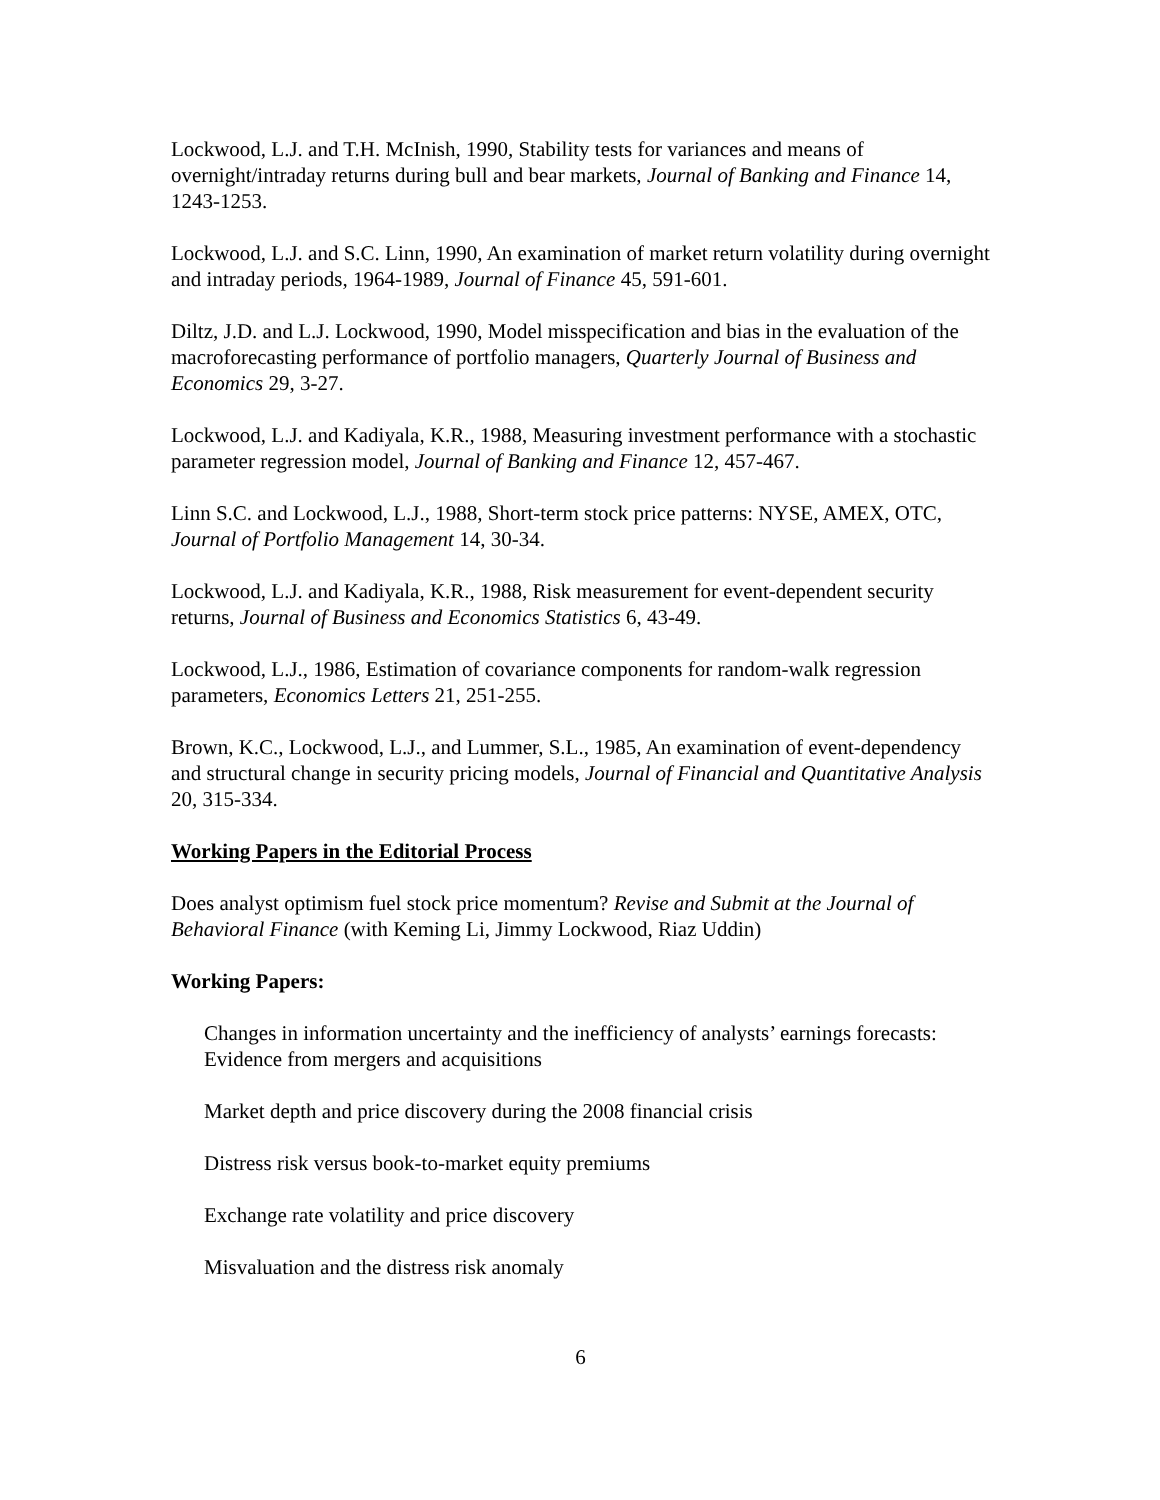Lockwood, L.J. and T.H. McInish, 1990, Stability tests for variances and means of overnight/intraday returns during bull and bear markets, Journal of Banking and Finance 14, 1243-1253.
Lockwood, L.J. and S.C. Linn, 1990, An examination of market return volatility during overnight and intraday periods, 1964-1989, Journal of Finance 45, 591-601.
Diltz, J.D. and L.J. Lockwood, 1990, Model misspecification and bias in the evaluation of the macroforecasting performance of portfolio managers, Quarterly Journal of Business and Economics 29, 3-27.
Lockwood, L.J. and Kadiyala, K.R., 1988, Measuring investment performance with a stochastic parameter regression model, Journal of Banking and Finance 12, 457-467.
Linn S.C. and Lockwood, L.J., 1988, Short-term stock price patterns: NYSE, AMEX, OTC, Journal of Portfolio Management 14, 30-34.
Lockwood, L.J. and Kadiyala, K.R., 1988, Risk measurement for event-dependent security returns, Journal of Business and Economics Statistics 6, 43-49.
Lockwood, L.J., 1986, Estimation of covariance components for random-walk regression parameters, Economics Letters 21, 251-255.
Brown, K.C., Lockwood, L.J., and Lummer, S.L., 1985, An examination of event-dependency and structural change in security pricing models, Journal of Financial and Quantitative Analysis 20, 315-334.
Working Papers in the Editorial Process
Does analyst optimism fuel stock price momentum? Revise and Submit at the Journal of Behavioral Finance (with Keming Li, Jimmy Lockwood, Riaz Uddin)
Working Papers:
Changes in information uncertainty and the inefficiency of analysts’ earnings forecasts: Evidence from mergers and acquisitions
Market depth and price discovery during the 2008 financial crisis
Distress risk versus book-to-market equity premiums
Exchange rate volatility and price discovery
Misvaluation and the distress risk anomaly
6